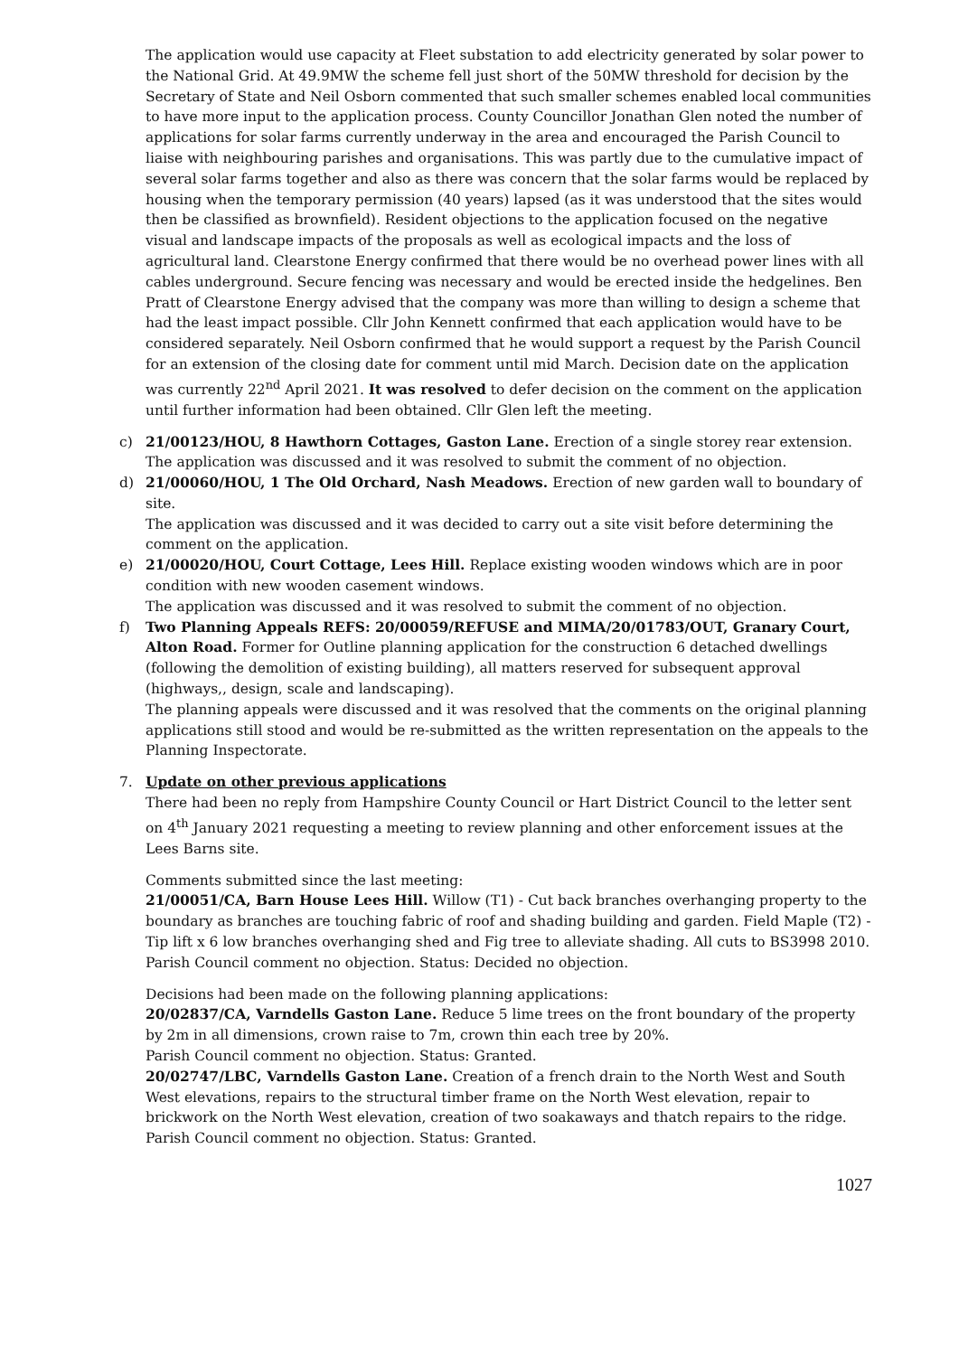The application would use capacity at Fleet substation to add electricity generated by solar power to the National Grid. At 49.9MW the scheme fell just short of the 50MW threshold for decision by the Secretary of State and Neil Osborn commented that such smaller schemes enabled local communities to have more input to the application process. County Councillor Jonathan Glen noted the number of applications for solar farms currently underway in the area and encouraged the Parish Council to liaise with neighbouring parishes and organisations. This was partly due to the cumulative impact of several solar farms together and also as there was concern that the solar farms would be replaced by housing when the temporary permission (40 years) lapsed (as it was understood that the sites would then be classified as brownfield). Resident objections to the application focused on the negative visual and landscape impacts of the proposals as well as ecological impacts and the loss of agricultural land. Clearstone Energy confirmed that there would be no overhead power lines with all cables underground. Secure fencing was necessary and would be erected inside the hedgelines. Ben Pratt of Clearstone Energy advised that the company was more than willing to design a scheme that had the least impact possible. Cllr John Kennett confirmed that each application would have to be considered separately. Neil Osborn confirmed that he would support a request by the Parish Council for an extension of the closing date for comment until mid March. Decision date on the application was currently 22<sup>nd</sup> April 2021. It was resolved to defer decision on the comment on the application until further information had been obtained. Cllr Glen left the meeting.
c) 21/00123/HOU, 8 Hawthorn Cottages, Gaston Lane. Erection of a single storey rear extension.
The application was discussed and it was resolved to submit the comment of no objection.
d) 21/00060/HOU, 1 The Old Orchard, Nash Meadows. Erection of new garden wall to boundary of site.
The application was discussed and it was decided to carry out a site visit before determining the comment on the application.
e) 21/00020/HOU, Court Cottage, Lees Hill. Replace existing wooden windows which are in poor condition with new wooden casement windows.
The application was discussed and it was resolved to submit the comment of no objection.
f) Two Planning Appeals REFS: 20/00059/REFUSE and MIMA/20/01783/OUT, Granary Court, Alton Road. Former for Outline planning application for the construction 6 detached dwellings (following the demolition of existing building), all matters reserved for subsequent approval (highways,, design, scale and landscaping).
The planning appeals were discussed and it was resolved that the comments on the original planning applications still stood and would be re-submitted as the written representation on the appeals to the Planning Inspectorate.
7. Update on other previous applications
There had been no reply from Hampshire County Council or Hart District Council to the letter sent on 4<sup>th</sup> January 2021 requesting a meeting to review planning and other enforcement issues at the Lees Barns site.
Comments submitted since the last meeting:
21/00051/CA, Barn House Lees Hill. Willow (T1) - Cut back branches overhanging property to the boundary as branches are touching fabric of roof and shading building and garden. Field Maple (T2) - Tip lift x 6 low branches overhanging shed and Fig tree to alleviate shading. All cuts to BS3998 2010. Parish Council comment no objection. Status: Decided no objection.
Decisions had been made on the following planning applications:
20/02837/CA, Varndells Gaston Lane. Reduce 5 lime trees on the front boundary of the property by 2m in all dimensions, crown raise to 7m, crown thin each tree by 20%.
Parish Council comment no objection. Status: Granted.
20/02747/LBC, Varndells Gaston Lane. Creation of a french drain to the North West and South West elevations, repairs to the structural timber frame on the North West elevation, repair to brickwork on the North West elevation, creation of two soakaways and thatch repairs to the ridge. Parish Council comment no objection. Status: Granted.
1027